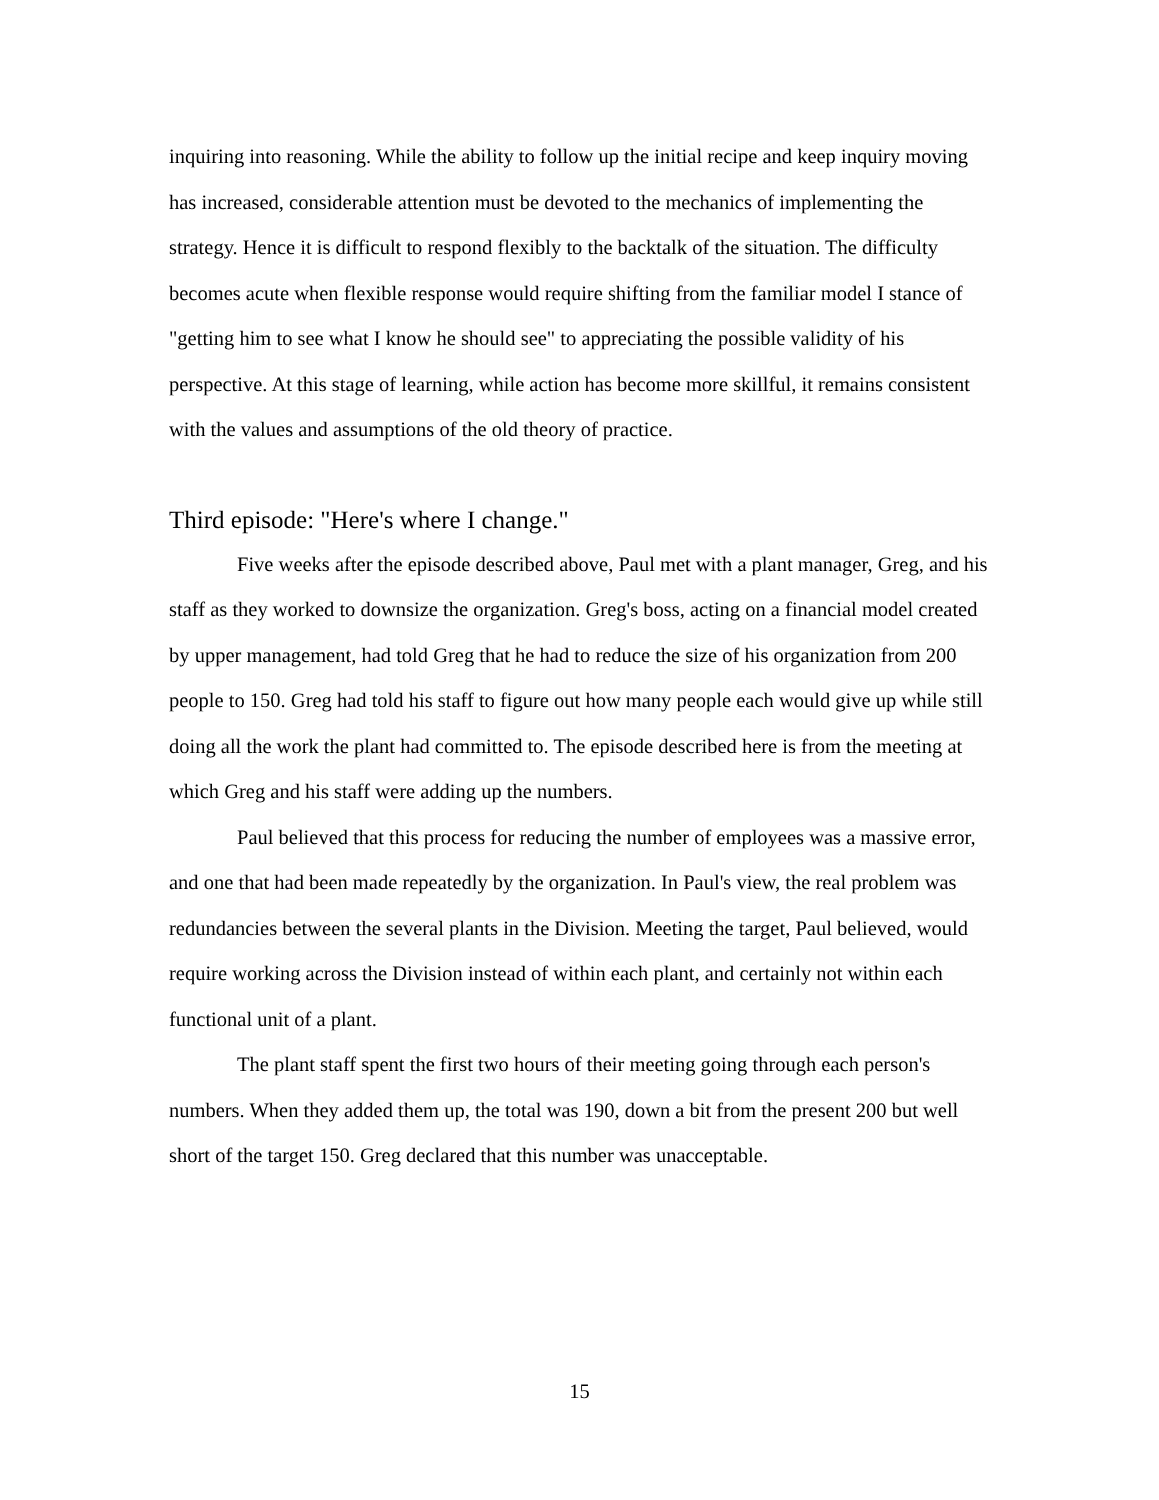inquiring into reasoning. While the ability to follow up the initial recipe and keep inquiry moving has increased, considerable attention must be devoted to the mechanics of implementing the strategy. Hence it is difficult to respond flexibly to the backtalk of the situation. The difficulty becomes acute when flexible response would require shifting from the familiar model I stance of "getting him to see what I know he should see" to appreciating the possible validity of his perspective. At this stage of learning, while action has become more skillful, it remains consistent with the values and assumptions of the old theory of practice.
Third episode: "Here's where I change."
Five weeks after the episode described above, Paul met with a plant manager, Greg, and his staff as they worked to downsize the organization. Greg's boss, acting on a financial model created by upper management, had told Greg that he had to reduce the size of his organization from 200 people to 150. Greg had told his staff to figure out how many people each would give up while still doing all the work the plant had committed to. The episode described here is from the meeting at which Greg and his staff were adding up the numbers.
Paul believed that this process for reducing the number of employees was a massive error, and one that had been made repeatedly by the organization. In Paul's view, the real problem was redundancies between the several plants in the Division. Meeting the target, Paul believed, would require working across the Division instead of within each plant, and certainly not within each functional unit of a plant.
The plant staff spent the first two hours of their meeting going through each person's numbers. When they added them up, the total was 190, down a bit from the present 200 but well short of the target 150. Greg declared that this number was unacceptable.
15